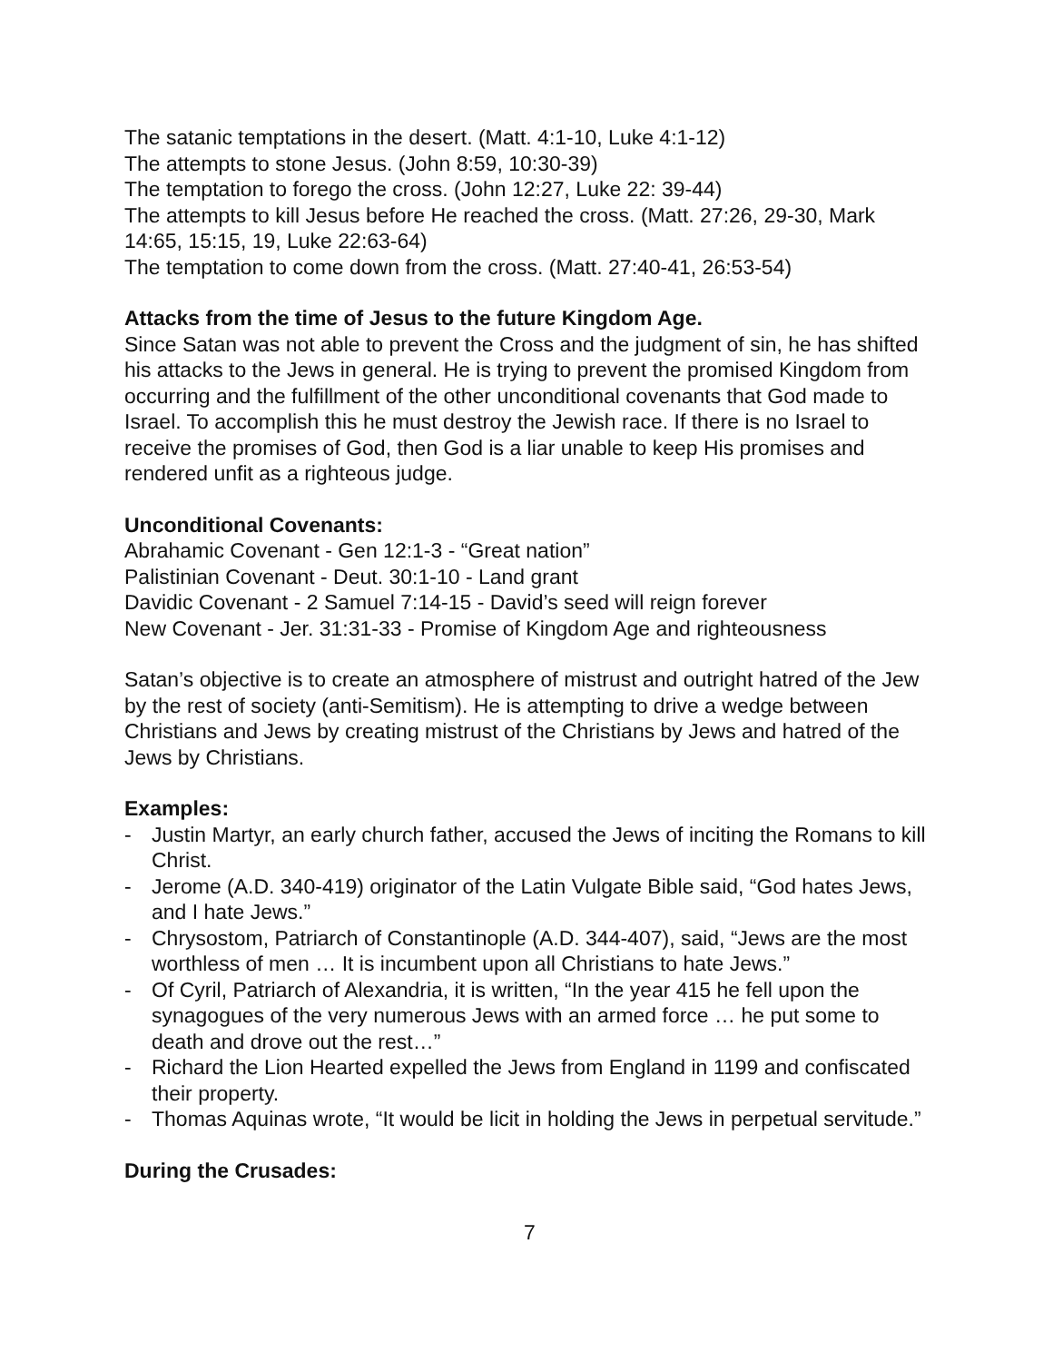The satanic temptations in the desert. (Matt. 4:1-10, Luke 4:1-12)
The attempts to stone Jesus. (John 8:59, 10:30-39)
The temptation to forego the cross. (John 12:27, Luke 22: 39-44)
The attempts to kill Jesus before He reached the cross. (Matt. 27:26, 29-30, Mark 14:65, 15:15, 19, Luke 22:63-64)
The temptation to come down from the cross. (Matt. 27:40-41, 26:53-54)
Attacks from the time of Jesus to the future Kingdom Age.
Since Satan was not able to prevent the Cross and the judgment of sin, he has shifted his attacks to the Jews in general. He is trying to prevent the promised Kingdom from occurring and the fulfillment of the other unconditional covenants that God made to Israel. To accomplish this he must destroy the Jewish race. If there is no Israel to receive the promises of God, then God is a liar unable to keep His promises and rendered unfit as a righteous judge.
Unconditional Covenants:
Abrahamic Covenant - Gen 12:1-3 - “Great nation”
Palistinian Covenant - Deut. 30:1-10 - Land grant
Davidic Covenant - 2 Samuel 7:14-15 - David’s seed will reign forever
New Covenant - Jer. 31:31-33 - Promise of Kingdom Age and righteousness
Satan’s objective is to create an atmosphere of mistrust and outright hatred of the Jew by the rest of society (anti-Semitism). He is attempting to drive a wedge between Christians and Jews by creating mistrust of the Christians by Jews and hatred of the Jews by Christians.
Examples:
- Justin Martyr, an early church father, accused the Jews of inciting the Romans to kill Christ.
- Jerome (A.D. 340-419) originator of the Latin Vulgate Bible said, “God hates Jews, and I hate Jews.”
- Chrysostom, Patriarch of Constantinople (A.D. 344-407), said, “Jews are the most worthless of men … It is incumbent upon all Christians to hate Jews.”
- Of Cyril, Patriarch of Alexandria, it is written, “In the year 415 he fell upon the synagogues of the very numerous Jews with an armed force … he put some to death and drove out the rest…”
- Richard the Lion Hearted expelled the Jews from England in 1199 and confiscated their property.
- Thomas Aquinas wrote, “It would be licit in holding the Jews in perpetual servitude.”
During the Crusades:
7